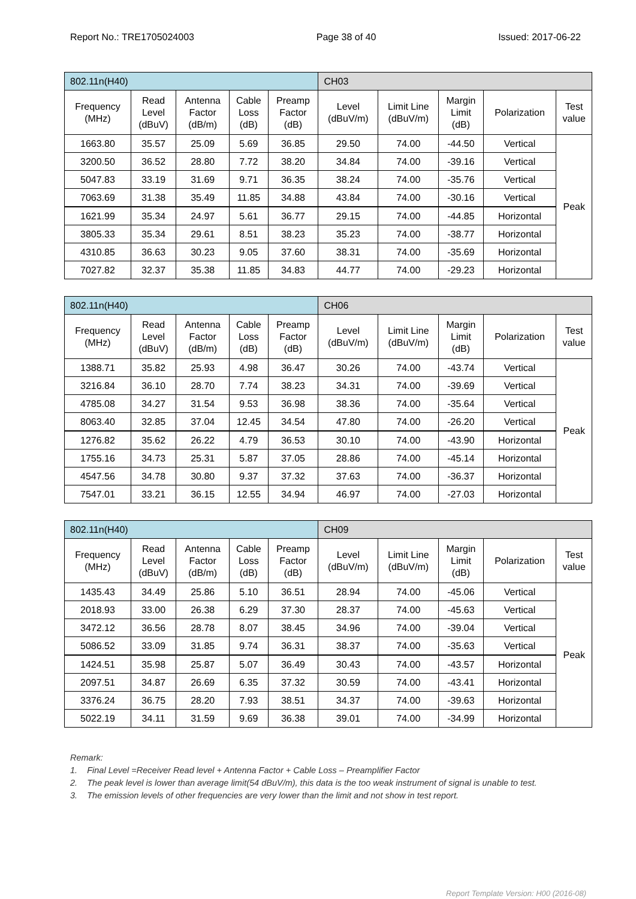Report No.: TRE1705024003 Page 38 of 40 Issued: 2017-06-22
| 802.11n(H40) | | | | | CH03 | | | | |
| Frequency (MHz) | Read Level (dBuV) | Antenna Factor (dB/m) | Cable Loss (dB) | Preamp Factor (dB) | Level (dBuV/m) | Limit Line (dBuV/m) | Margin Limit (dB) | Polarization | Test value |
| 1663.80 | 35.57 | 25.09 | 5.69 | 36.85 | 29.50 | 74.00 | -44.50 | Vertical | Peak |
| 3200.50 | 36.52 | 28.80 | 7.72 | 38.20 | 34.84 | 74.00 | -39.16 | Vertical | |
| 5047.83 | 33.19 | 31.69 | 9.71 | 36.35 | 38.24 | 74.00 | -35.76 | Vertical | |
| 7063.69 | 31.38 | 35.49 | 11.85 | 34.88 | 43.84 | 74.00 | -30.16 | Vertical | |
| 1621.99 | 35.34 | 24.97 | 5.61 | 36.77 | 29.15 | 74.00 | -44.85 | Horizontal | |
| 3805.33 | 35.34 | 29.61 | 8.51 | 38.23 | 35.23 | 74.00 | -38.77 | Horizontal | |
| 4310.85 | 36.63 | 30.23 | 9.05 | 37.60 | 38.31 | 74.00 | -35.69 | Horizontal | |
| 7027.82 | 32.37 | 35.38 | 11.85 | 34.83 | 44.77 | 74.00 | -29.23 | Horizontal | |
| 802.11n(H40) | | | | | CH06 | | | | |
| Frequency (MHz) | Read Level (dBuV) | Antenna Factor (dB/m) | Cable Loss (dB) | Preamp Factor (dB) | Level (dBuV/m) | Limit Line (dBuV/m) | Margin Limit (dB) | Polarization | Test value |
| 1388.71 | 35.82 | 25.93 | 4.98 | 36.47 | 30.26 | 74.00 | -43.74 | Vertical | Peak |
| 3216.84 | 36.10 | 28.70 | 7.74 | 38.23 | 34.31 | 74.00 | -39.69 | Vertical | |
| 4785.08 | 34.27 | 31.54 | 9.53 | 36.98 | 38.36 | 74.00 | -35.64 | Vertical | |
| 8063.40 | 32.85 | 37.04 | 12.45 | 34.54 | 47.80 | 74.00 | -26.20 | Vertical | |
| 1276.82 | 35.62 | 26.22 | 4.79 | 36.53 | 30.10 | 74.00 | -43.90 | Horizontal | |
| 1755.16 | 34.73 | 25.31 | 5.87 | 37.05 | 28.86 | 74.00 | -45.14 | Horizontal | |
| 4547.56 | 34.78 | 30.80 | 9.37 | 37.32 | 37.63 | 74.00 | -36.37 | Horizontal | |
| 7547.01 | 33.21 | 36.15 | 12.55 | 34.94 | 46.97 | 74.00 | -27.03 | Horizontal | |
| 802.11n(H40) | | | | | CH09 | | | | |
| Frequency (MHz) | Read Level (dBuV) | Antenna Factor (dB/m) | Cable Loss (dB) | Preamp Factor (dB) | Level (dBuV/m) | Limit Line (dBuV/m) | Margin Limit (dB) | Polarization | Test value |
| 1435.43 | 34.49 | 25.86 | 5.10 | 36.51 | 28.94 | 74.00 | -45.06 | Vertical | Peak |
| 2018.93 | 33.00 | 26.38 | 6.29 | 37.30 | 28.37 | 74.00 | -45.63 | Vertical | |
| 3472.12 | 36.56 | 28.78 | 8.07 | 38.45 | 34.96 | 74.00 | -39.04 | Vertical | |
| 5086.52 | 33.09 | 31.85 | 9.74 | 36.31 | 38.37 | 74.00 | -35.63 | Vertical | |
| 1424.51 | 35.98 | 25.87 | 5.07 | 36.49 | 30.43 | 74.00 | -43.57 | Horizontal | |
| 2097.51 | 34.87 | 26.69 | 6.35 | 37.32 | 30.59 | 74.00 | -43.41 | Horizontal | |
| 3376.24 | 36.75 | 28.20 | 7.93 | 38.51 | 34.37 | 74.00 | -39.63 | Horizontal | |
| 5022.19 | 34.11 | 31.59 | 9.69 | 36.38 | 39.01 | 74.00 | -34.99 | Horizontal | |
Remark:
1. Final Level =Receiver Read level + Antenna Factor + Cable Loss – Preamplifier Factor
2. The peak level is lower than average limit(54 dBuV/m), this data is the too weak instrument of signal is unable to test.
3. The emission levels of other frequencies are very lower than the limit and not show in test report.
Report Template Version: H00 (2016-08)